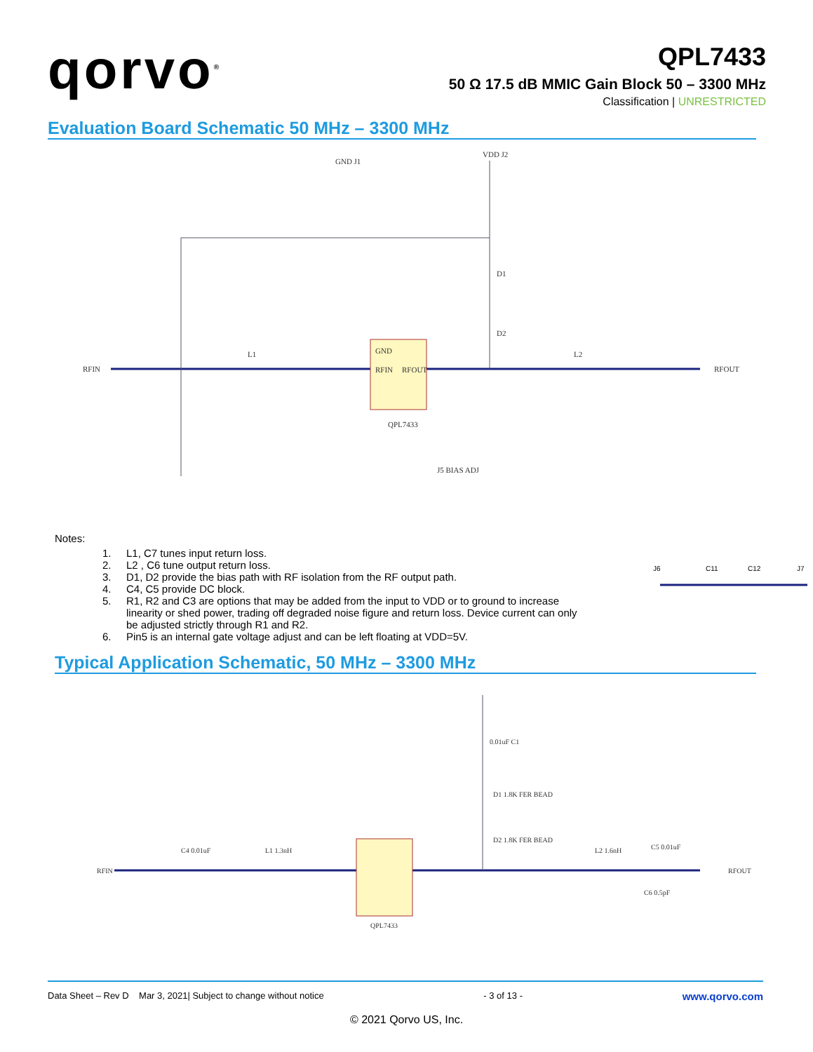qorvo<sup>®</sup>
QPL7433
50 Ω 17.5 dB MMIC Gain Block 50 – 3300 MHz
Classification | UNRESTRICTED
Evaluation Board Schematic 50 MHz – 3300 MHz
GND
RFIN
RFOUT
QPL7433
RFIN
RFOUT
VDD J2
GND J1
J5 BIAS ADJ
L1
L2
D1
D2
Notes:
1. L1, C7 tunes input return loss.
2. L2 , C6 tune output return loss.
3. D1, D2 provide the bias path with RF isolation from the RF output path.
4. C4, C5 provide DC block.
5. R1, R2 and C3 are options that may be added from the input to VDD or to ground to increase linearity or shed power, trading off degraded noise figure and return loss. Device current can only be adjusted strictly through R1 and R2.
6. Pin5 is an internal gate voltage adjust and can be left floating at VDD=5V.
J6
C11
C12
J7
Typical Application Schematic, 50 MHz – 3300 MHz
RFIN
RFOUT
C4 0.01uF
L1 1.3nH
0.01uF C1
D1 1.8K FER BEAD
D2 1.8K FER BEAD
L2 1.6nH
C5 0.01uF
C6 0.5pF
QPL7433
Data Sheet – Rev D Mar 3, 2021| Subject to change without notice - 3 of 13 - www.qorvo.com
© 2021 Qorvo US, Inc.